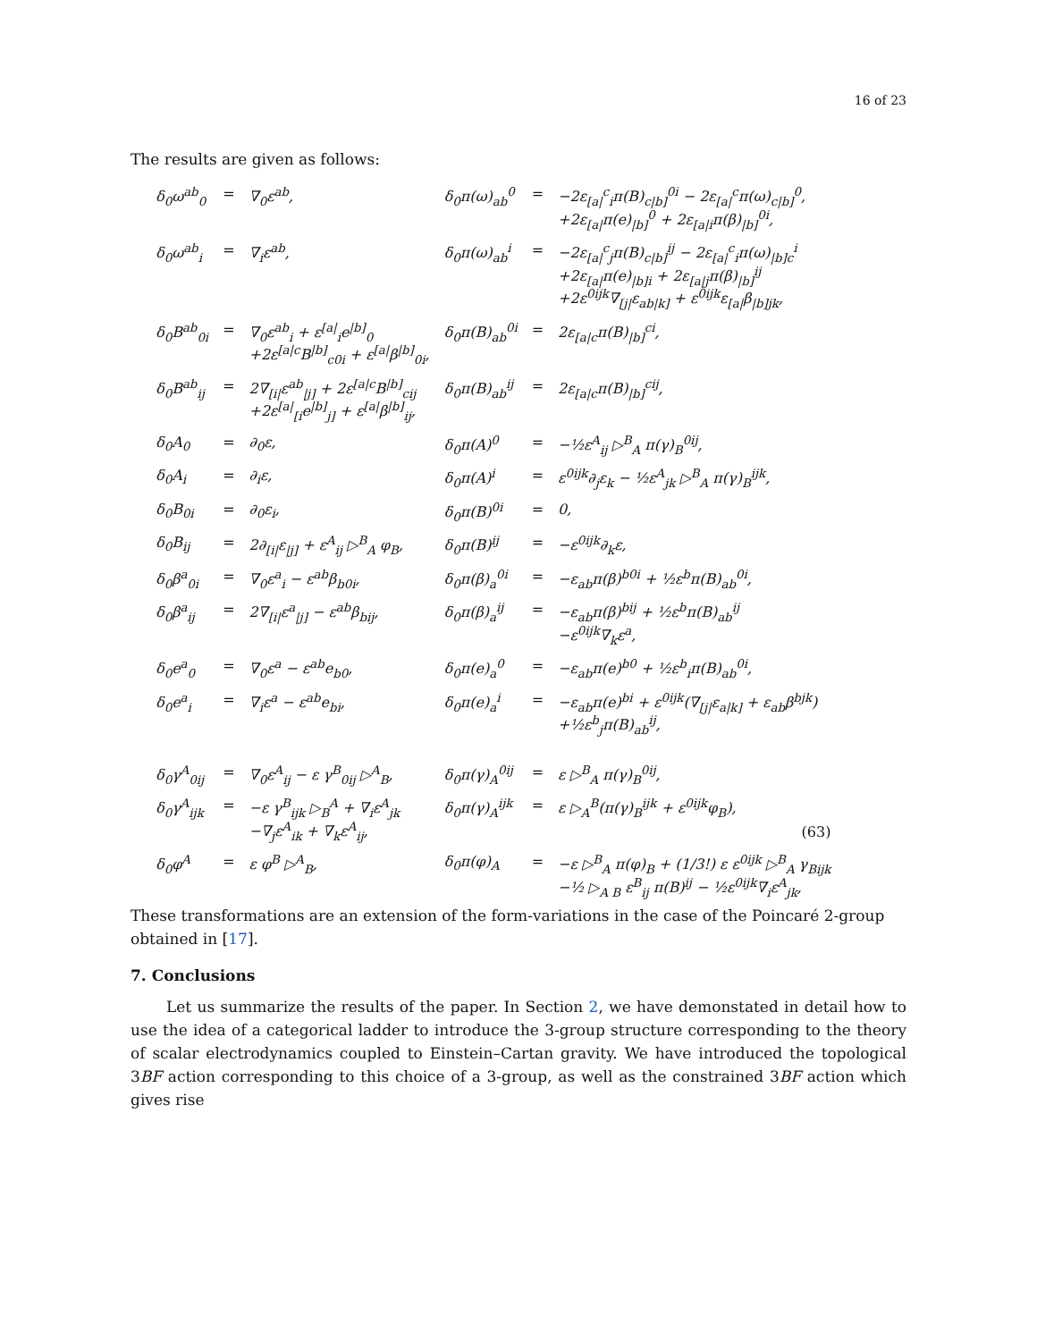16 of 23
The results are given as follows:
| δ<sub>0</sub>ω<sup>ab</sup><sub>0</sub> | = | ∇<sub>0</sub>ε<sup>ab</sup>, | δ<sub>0</sub>π(ω)<sub>ab</sub><sup>0</sup> | = | −2ε<sub>[a/</sub><sup>c</sup><sub>i</sub>π(B)<sub>c/b]</sub><sup>0i</sup> − 2ε<sub>[a/</sub><sup>c</sup>π(ω)<sub>c/b]</sub><sup>0</sup>, +2ε<sub>[a/</sub>π(e)<sub>/b]</sub><sup>0</sup> + 2ε<sub>[a/i</sub>π(β)<sub>/b]</sub><sup>0i</sup>, |
| δ<sub>0</sub>ω<sup>ab</sup><sub>i</sub> | = | ∇<sub>i</sub>ε<sup>ab</sup>, | δ<sub>0</sub>π(ω)<sub>ab</sub><sup>i</sup> | = | −2ε<sub>[a/</sub><sup>c</sup><sub>j</sub>π(B)<sub>c/b]</sub><sup>ij</sup> − 2ε<sub>[a/</sub><sup>c</sup><sub>i</sub>π(ω)<sub>/b]c</sub><sup>i</sup> +2ε<sub>[a/</sub>π(e)<sub>/b]i</sub> + 2ε<sub>[a/j</sub>π(β)<sub>/b]</sub><sup>ij</sup> +2ε<sup>0ijk</sup>∇<sub>[j/</sub>ε<sub>ab/k]</sub> + ε<sup>0ijk</sup>ε<sub>[a/</sub>β<sub>/b]jk</sub>, |
| δ<sub>0</sub>B<sup>ab</sup><sub>0i</sub> | = | ∇<sub>0</sub>ε<sup>ab</sup><sub>i</sub> + ε<sup>[a/</sup><sub>i</sub>e<sup>/b]</sup><sub>0</sub> +2ε<sup>[a/c</sup>B<sup>/b]</sup><sub>c0i</sub> + ε<sup>[a/</sup>β<sup>/b]</sup><sub>0i</sub>, | δ<sub>0</sub>π(B)<sub>ab</sub><sup>0i</sup> | = | 2ε<sub>[a/c</sub>π(B)<sub>/b]</sub><sup>ci</sup>, |
| δ<sub>0</sub>B<sup>ab</sup><sub>ij</sub> | = | 2∇<sub>[i/</sub>ε<sup>ab</sup><sub>/j]</sub> + 2ε<sup>[a/c</sup>B<sup>/b]</sup><sub>cij</sub> +2ε<sup>[a/</sup><sub>[i</sub>e<sup>/b]</sup><sub>j]</sub> + ε<sup>[a/</sup>β<sup>/b]</sup><sub>ij</sub>, | δ<sub>0</sub>π(B)<sub>ab</sub><sup>ij</sup> | = | 2ε<sub>[a/c</sub>π(B)<sub>/b]</sub><sup>cij</sup>, |
| δ<sub>0</sub>A<sub>0</sub> | = | ∂<sub>0</sub>ε, | δ<sub>0</sub>π(A)<sup>0</sup> | = | −½ε<sup>A</sup><sub>ij</sub> ▷<sup>B</sup><sub>A</sub> π(γ)<sub>B</sub><sup>0ij</sup>, |
| δ<sub>0</sub>A<sub>i</sub> | = | ∂<sub>i</sub>ε, | δ<sub>0</sub>π(A)<sup>i</sup> | = | ε<sup>0ijk</sup>∂<sub>j</sub>ε<sub>k</sub> − ½ε<sup>A</sup><sub>jk</sub> ▷<sup>B</sup><sub>A</sub> π(γ)<sub>B</sub><sup>ijk</sup>, |
| δ<sub>0</sub>B<sub>0i</sub> | = | ∂<sub>0</sub>ε<sub>i</sub>, | δ<sub>0</sub>π(B)<sup>0i</sup> | = | 0, |
| δ<sub>0</sub>B<sub>ij</sub> | = | 2∂<sub>[i/</sub>ε<sub>/j]</sub> + ε<sup>A</sup><sub>ij</sub> ▷<sup>B</sup><sub>A</sub> φ<sub>B</sub>, | δ<sub>0</sub>π(B)<sup>ij</sup> | = | −ε<sup>0ijk</sup>∂<sub>k</sub>ε, |
| δ<sub>0</sub>β<sup>a</sup><sub>0i</sub> | = | ∇<sub>0</sub>ε<sup>a</sup><sub>i</sub> − ε<sup>ab</sup>β<sub>b0i</sub>, | δ<sub>0</sub>π(β)<sub>a</sub><sup>0i</sup> | = | −ε<sub>ab</sub>π(β)<sup>b0i</sup> + ½ε<sup>b</sup>π(B)<sub>ab</sub><sup>0i</sup>, |
| δ<sub>0</sub>β<sup>a</sup><sub>ij</sub> | = | 2∇<sub>[i/</sub>ε<sup>a</sup><sub>/j]</sub> − ε<sup>ab</sup>β<sub>bij</sub>, | δ<sub>0</sub>π(β)<sub>a</sub><sup>ij</sup> | = | −ε<sub>ab</sub>π(β)<sup>bij</sup> + ½ε<sup>b</sup>π(B)<sub>ab</sub><sup>ij</sup> −ε<sup>0ijk</sup>∇<sub>k</sub>ε<sup>a</sup>, |
| δ<sub>0</sub>e<sup>a</sup><sub>0</sub> | = | ∇<sub>0</sub>ε<sup>a</sup> − ε<sup>ab</sup>e<sub>b0</sub>, | δ<sub>0</sub>π(e)<sub>a</sub><sup>0</sup> | = | −ε<sub>ab</sub>π(e)<sup>b0</sup> + ½ε<sup>b</sup><sub>i</sub>π(B)<sub>ab</sub><sup>0i</sup>, |
| δ<sub>0</sub>e<sup>a</sup><sub>i</sub> | = | ∇<sub>i</sub>ε<sup>a</sup> − ε<sup>ab</sup>e<sub>bi</sub>, | δ<sub>0</sub>π(e)<sub>a</sub><sup>i</sup> | = | −ε<sub>ab</sub>π(e)<sup>bi</sup> + ε<sup>0ijk</sup>(∇<sub>[j/</sub>ε<sub>a/k]</sub> + ε<sub>ab</sub>β<sup>bjk</sup>) +½ε<sup>b</sup><sub>j</sub>π(B)<sub>ab</sub><sup>ij</sup>, |
| δ<sub>0</sub>γ<sup>A</sup><sub>0ij</sub> | = | ∇<sub>0</sub>ε<sup>A</sup><sub>ij</sub> − ε γ<sup>B</sup><sub>0ij</sub> ▷<sup>A</sup><sub>B</sub>, | δ<sub>0</sub>π(γ)<sub>A</sub><sup>0ij</sup> | = | ε ▷<sup>B</sup><sub>A</sub> π(γ)<sub>B</sub><sup>0ij</sup>, |
| δ<sub>0</sub>γ<sup>A</sup><sub>ijk</sub> | = | −ε γ<sup>B</sup><sub>ijk</sub> ▷<sub>B</sub><sup>A</sup> + ∇<sub>i</sub>ε<sup>A</sup><sub>jk</sub> −∇<sub>j</sub>ε<sup>A</sup><sub>ik</sub> + ∇<sub>k</sub>ε<sup>A</sup><sub>ij</sub>, | δ<sub>0</sub>π(γ)<sub>A</sub><sup>ijk</sup> | = | ε ▷<sub>A</sub><sup>B</sup>(π(γ)<sub>B</sub><sup>ijk</sup> + ε<sup>0ijk</sup>φ<sub>B</sub>), (63) |
| δ<sub>0</sub>φ<sup>A</sup> | = | ε φ<sup>B</sup> ▷<sup>A</sup><sub>B</sub>, | δ<sub>0</sub>π(φ)<sub>A</sub> | = | −ε ▷<sup>B</sup><sub>A</sub> π(φ)<sub>B</sub> + (1/3!) ε ε<sup>0ijk</sup> ▷<sup>B</sup><sub>A</sub> γ<sub>Bijk</sub> −½ ▷<sub>A B</sub> ε<sup>B</sup><sub>ij</sub> π(B)<sup>ij</sup> − ½ε<sup>0ijk</sup>∇<sub>i</sub>ε<sup>A</sup><sub>jk</sub>, |
These transformations are an extension of the form-variations in the case of the Poincaré 2-group obtained in [17].
7. Conclusions
Let us summarize the results of the paper. In Section 2, we have demonstated in detail how to use the idea of a categorical ladder to introduce the 3-group structure corresponding to the theory of scalar electrodynamics coupled to Einstein–Cartan gravity. We have introduced the topological 3BF action corresponding to this choice of a 3-group, as well as the constrained 3BF action which gives rise